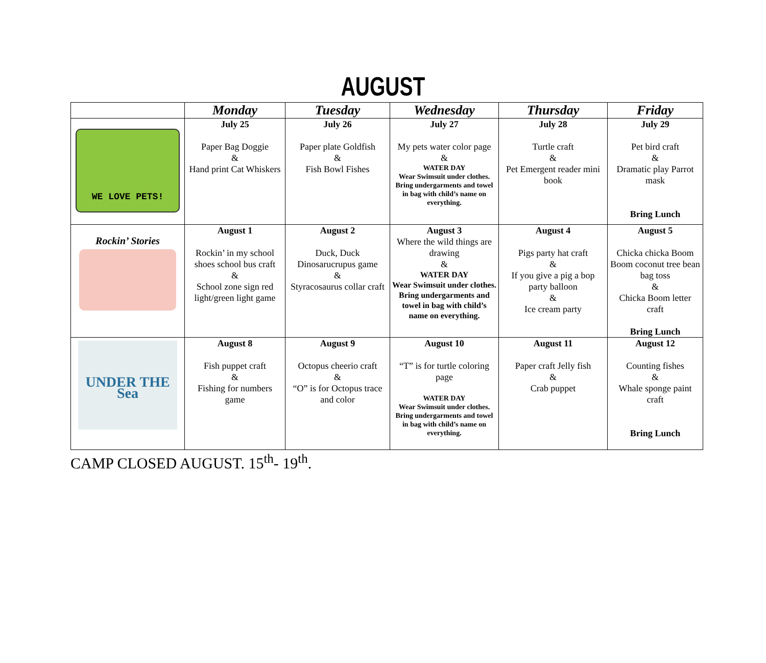AUGUST
| | Monday | Tuesday | Wednesday | Thursday | Friday |
| --- | --- | --- | --- | --- | --- |
| WE LOVE PETS! | July 25 Paper Bag Doggie & Hand print Cat Whiskers | July 26 Paper plate Goldfish & Fish Bowl Fishes | July 27 My pets water color page & WATER DAY Wear Swimsuit under clothes. Bring undergarments and towel in bag with child’s name on everything. | July 28 Turtle craft & Pet Emergent reader mini book | July 29 Pet bird craft & Dramatic play Parrot mask Bring Lunch |
| Rockin’ Stories | August 1 Rockin’ in my school shoes school bus craft & School zone sign red light/green light game | August 2 Duck, Duck Dinosarucrupus game & Styracosaurus collar craft | August 3 Where the wild things are drawing & WATER DAY Wear Swimsuit under clothes. Bring undergarments and towel in bag with child’s name on everything. | August 4 Pigs party hat craft & If you give a pig a bop party balloon & Ice cream party | August 5 Chicka chicka Boom Boom coconut tree bean bag toss & Chicka Boom letter craft Bring Lunch |
| UNDER THE Sea | August 8 Fish puppet craft & Fishing for numbers game | August 9 Octopus cheerio craft & “O” is for Octopus trace and color | August 10 “T” is for turtle coloring page WATER DAY Wear Swimsuit under clothes. Bring undergarments and towel in bag with child’s name on everything. | August 11 Paper craft Jelly fish & Crab puppet | August 12 Counting fishes & Whale sponge paint craft Bring Lunch |
CAMP CLOSED AUGUST. 15<sup>th</sup>- 19<sup>th</sup>.